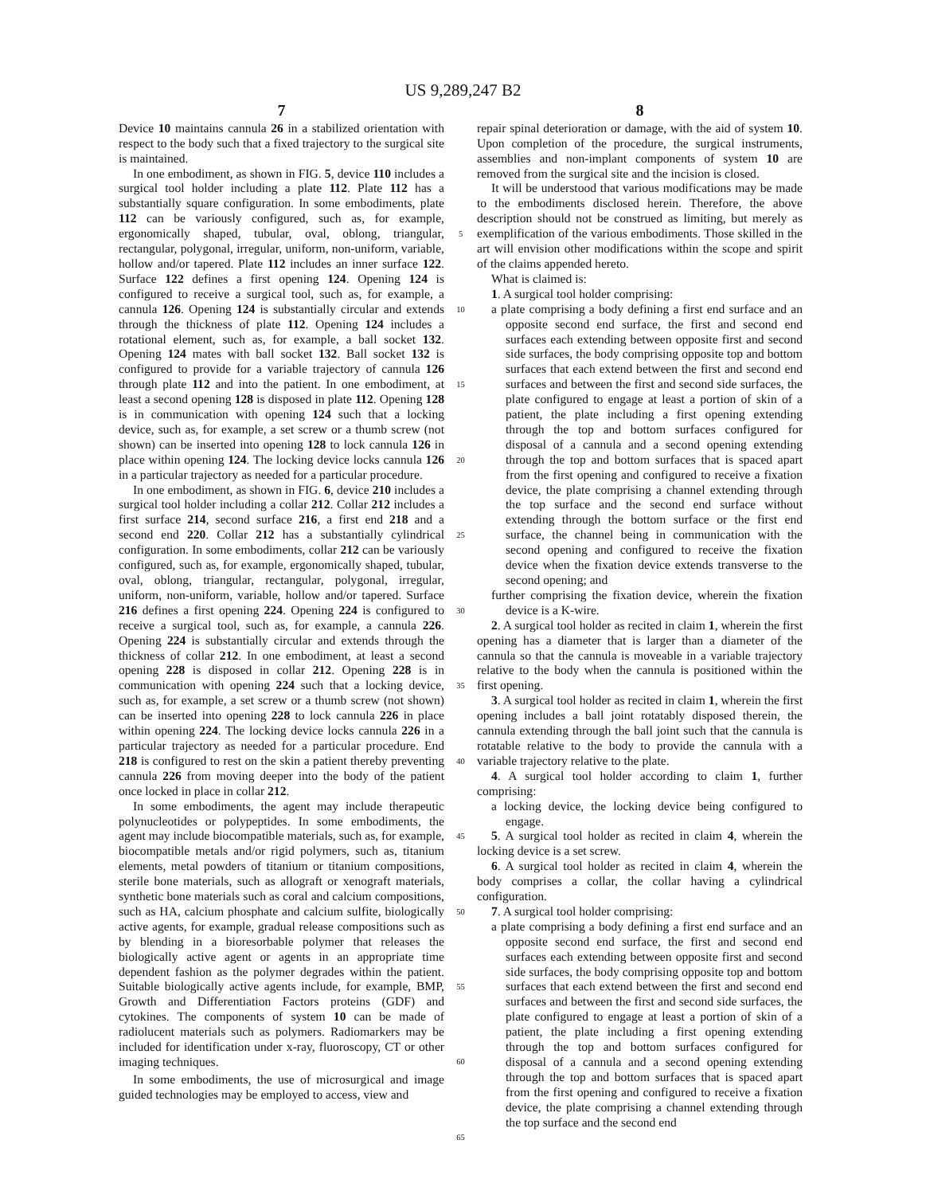US 9,289,247 B2
7
Device 10 maintains cannula 26 in a stabilized orientation with respect to the body such that a fixed trajectory to the surgical site is maintained.
In one embodiment, as shown in FIG. 5, device 110 includes a surgical tool holder including a plate 112. Plate 112 has a substantially square configuration. In some embodiments, plate 112 can be variously configured, such as, for example, ergonomically shaped, tubular, oval, oblong, triangular, rectangular, polygonal, irregular, uniform, non-uniform, variable, hollow and/or tapered. Plate 112 includes an inner surface 122. Surface 122 defines a first opening 124. Opening 124 is configured to receive a surgical tool, such as, for example, a cannula 126. Opening 124 is substantially circular and extends through the thickness of plate 112. Opening 124 includes a rotational element, such as, for example, a ball socket 132. Opening 124 mates with ball socket 132. Ball socket 132 is configured to provide for a variable trajectory of cannula 126 through plate 112 and into the patient. In one embodiment, at least a second opening 128 is disposed in plate 112. Opening 128 is in communication with opening 124 such that a locking device, such as, for example, a set screw or a thumb screw (not shown) can be inserted into opening 128 to lock cannula 126 in place within opening 124. The locking device locks cannula 126 in a particular trajectory as needed for a particular procedure.
In one embodiment, as shown in FIG. 6, device 210 includes a surgical tool holder including a collar 212. Collar 212 includes a first surface 214, second surface 216, a first end 218 and a second end 220. Collar 212 has a substantially cylindrical configuration. In some embodiments, collar 212 can be variously configured, such as, for example, ergonomically shaped, tubular, oval, oblong, triangular, rectangular, polygonal, irregular, uniform, non-uniform, variable, hollow and/or tapered. Surface 216 defines a first opening 224. Opening 224 is configured to receive a surgical tool, such as, for example, a cannula 226. Opening 224 is substantially circular and extends through the thickness of collar 212. In one embodiment, at least a second opening 228 is disposed in collar 212. Opening 228 is in communication with opening 224 such that a locking device, such as, for example, a set screw or a thumb screw (not shown) can be inserted into opening 228 to lock cannula 226 in place within opening 224. The locking device locks cannula 226 in a particular trajectory as needed for a particular procedure. End 218 is configured to rest on the skin a patient thereby preventing cannula 226 from moving deeper into the body of the patient once locked in place in collar 212.
In some embodiments, the agent may include therapeutic polynucleotides or polypeptides. In some embodiments, the agent may include biocompatible materials, such as, for example, biocompatible metals and/or rigid polymers, such as, titanium elements, metal powders of titanium or titanium compositions, sterile bone materials, such as allograft or xenograft materials, synthetic bone materials such as coral and calcium compositions, such as HA, calcium phosphate and calcium sulfite, biologically active agents, for example, gradual release compositions such as by blending in a bioresorbable polymer that releases the biologically active agent or agents in an appropriate time dependent fashion as the polymer degrades within the patient. Suitable biologically active agents include, for example, BMP, Growth and Differentiation Factors proteins (GDF) and cytokines. The components of system 10 can be made of radiolucent materials such as polymers. Radiomarkers may be included for identification under x-ray, fluoroscopy, CT or other imaging techniques.
In some embodiments, the use of microsurgical and image guided technologies may be employed to access, view and
5
10
15
20
25
30
35
40
45
50
55
60
65
8
repair spinal deterioration or damage, with the aid of system 10. Upon completion of the procedure, the surgical instruments, assemblies and non-implant components of system 10 are removed from the surgical site and the incision is closed.
It will be understood that various modifications may be made to the embodiments disclosed herein. Therefore, the above description should not be construed as limiting, but merely as exemplification of the various embodiments. Those skilled in the art will envision other modifications within the scope and spirit of the claims appended hereto.
What is claimed is:
1. A surgical tool holder comprising:
a plate comprising a body defining a first end surface and an opposite second end surface, the first and second end surfaces each extending between opposite first and second side surfaces, the body comprising opposite top and bottom surfaces that each extend between the first and second end surfaces and between the first and second side surfaces, the plate configured to engage at least a portion of skin of a patient, the plate including a first opening extending through the top and bottom surfaces configured for disposal of a cannula and a second opening extending through the top and bottom surfaces that is spaced apart from the first opening and configured to receive a fixation device, the plate comprising a channel extending through the top surface and the second end surface without extending through the bottom surface or the first end surface, the channel being in communication with the second opening and configured to receive the fixation device when the fixation device extends transverse to the second opening; and
further comprising the fixation device, wherein the fixation device is a K-wire.
2. A surgical tool holder as recited in claim 1, wherein the first opening has a diameter that is larger than a diameter of the cannula so that the cannula is moveable in a variable trajectory relative to the body when the cannula is positioned within the first opening.
3. A surgical tool holder as recited in claim 1, wherein the first opening includes a ball joint rotatably disposed therein, the cannula extending through the ball joint such that the cannula is rotatable relative to the body to provide the cannula with a variable trajectory relative to the plate.
4. A surgical tool holder according to claim 1, further comprising:
a locking device, the locking device being configured to engage.
5. A surgical tool holder as recited in claim 4, wherein the locking device is a set screw.
6. A surgical tool holder as recited in claim 4, wherein the body comprises a collar, the collar having a cylindrical configuration.
7. A surgical tool holder comprising:
a plate comprising a body defining a first end surface and an opposite second end surface, the first and second end surfaces each extending between opposite first and second side surfaces, the body comprising opposite top and bottom surfaces that each extend between the first and second end surfaces and between the first and second side surfaces, the plate configured to engage at least a portion of skin of a patient, the plate including a first opening extending through the top and bottom surfaces configured for disposal of a cannula and a second opening extending through the top and bottom surfaces that is spaced apart from the first opening and configured to receive a fixation device, the plate comprising a channel extending through the top surface and the second end